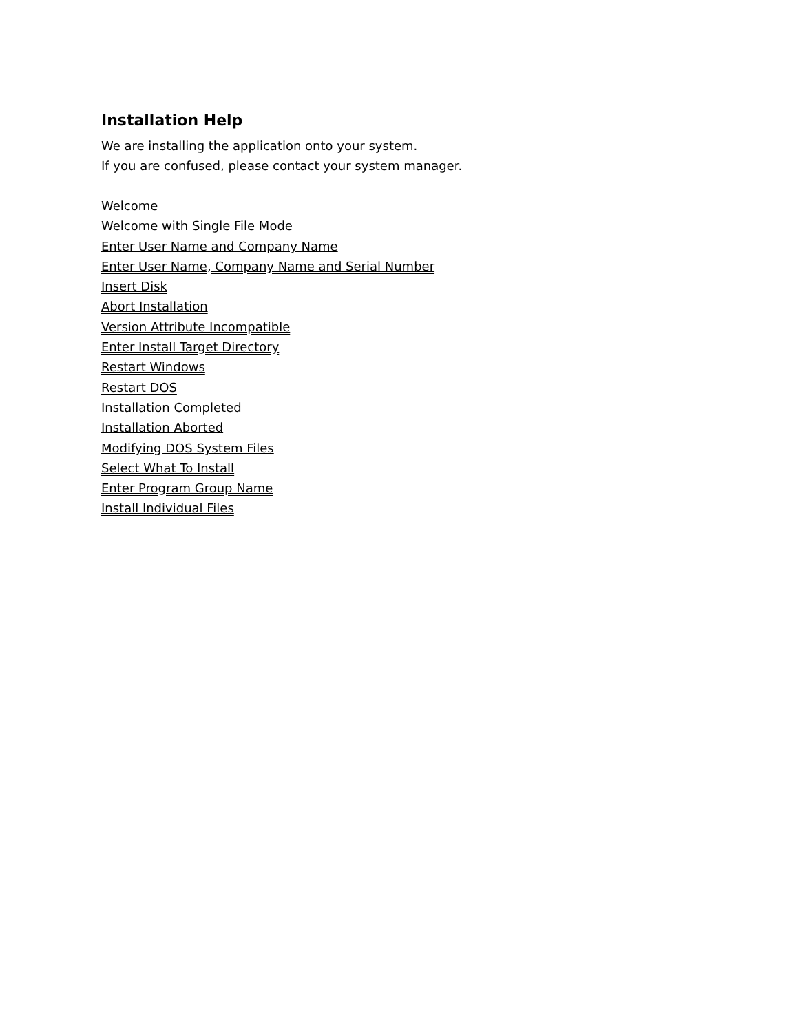Installation Help
We are installing the application onto your system.
If you are confused, please contact your system manager.
Welcome
Welcome with Single File Mode
Enter User Name and Company Name
Enter User Name, Company Name and Serial Number
Insert Disk
Abort Installation
Version Attribute Incompatible
Enter Install Target Directory
Restart Windows
Restart DOS
Installation Completed
Installation Aborted
Modifying DOS System Files
Select What To Install
Enter Program Group Name
Install Individual Files